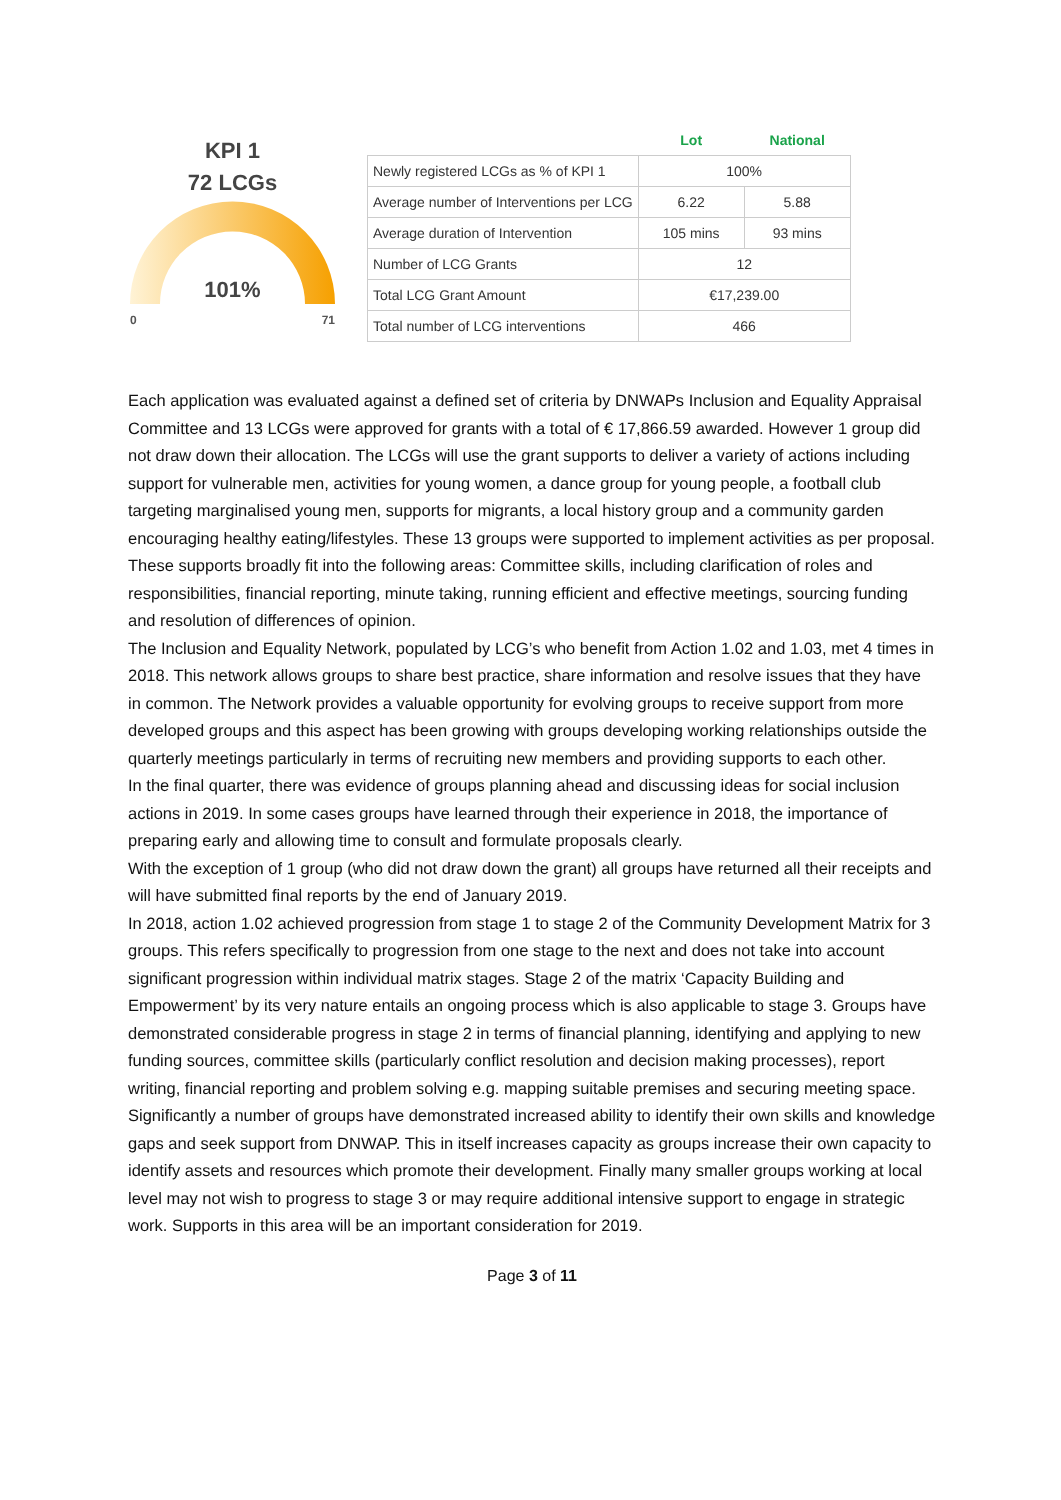KPI 1
72 LCGs
101%
0 71
| | Lot | National |
| --- | --- | --- |
| Newly registered LCGs as % of KPI 1 | 100% | |
| Average number of Interventions per LCG | 6.22 | 5.88 |
| Average duration of Intervention | 105 mins | 93 mins |
| Number of LCG Grants | 12 | |
| Total LCG Grant Amount | €17,239.00 | |
| Total number of LCG interventions | 466 | |
Each application was evaluated against a defined set of criteria by DNWAPs Inclusion and Equality Appraisal Committee and 13 LCGs were approved for grants with a total of € 17,866.59 awarded. However 1 group did not draw down their allocation. The LCGs will use the grant supports to deliver a variety of actions including support for vulnerable men, activities for young women, a dance group for young people, a football club targeting marginalised young men, supports for migrants, a local history group and a community garden encouraging healthy eating/lifestyles. These 13 groups were supported to implement activities as per proposal. These supports broadly fit into the following areas: Committee skills, including clarification of roles and responsibilities, financial reporting, minute taking, running efficient and effective meetings, sourcing funding and resolution of differences of opinion.
The Inclusion and Equality Network, populated by LCG’s who benefit from Action 1.02 and 1.03, met 4 times in 2018. This network allows groups to share best practice, share information and resolve issues that they have in common. The Network provides a valuable opportunity for evolving groups to receive support from more developed groups and this aspect has been growing with groups developing working relationships outside the quarterly meetings particularly in terms of recruiting new members and providing supports to each other.
In the final quarter, there was evidence of groups planning ahead and discussing ideas for social inclusion actions in 2019. In some cases groups have learned through their experience in 2018, the importance of preparing early and allowing time to consult and formulate proposals clearly.
With the exception of 1 group (who did not draw down the grant) all groups have returned all their receipts and will have submitted final reports by the end of January 2019.
In 2018, action 1.02 achieved progression from stage 1 to stage 2 of the Community Development Matrix for 3 groups. This refers specifically to progression from one stage to the next and does not take into account significant progression within individual matrix stages. Stage 2 of the matrix ‘Capacity Building and Empowerment’ by its very nature entails an ongoing process which is also applicable to stage 3. Groups have demonstrated considerable progress in stage 2 in terms of financial planning, identifying and applying to new funding sources, committee skills (particularly conflict resolution and decision making processes), report writing, financial reporting and problem solving e.g. mapping suitable premises and securing meeting space. Significantly a number of groups have demonstrated increased ability to identify their own skills and knowledge gaps and seek support from DNWAP. This in itself increases capacity as groups increase their own capacity to identify assets and resources which promote their development. Finally many smaller groups working at local level may not wish to progress to stage 3 or may require additional intensive support to engage in strategic work. Supports in this area will be an important consideration for 2019.
Page 3 of 11